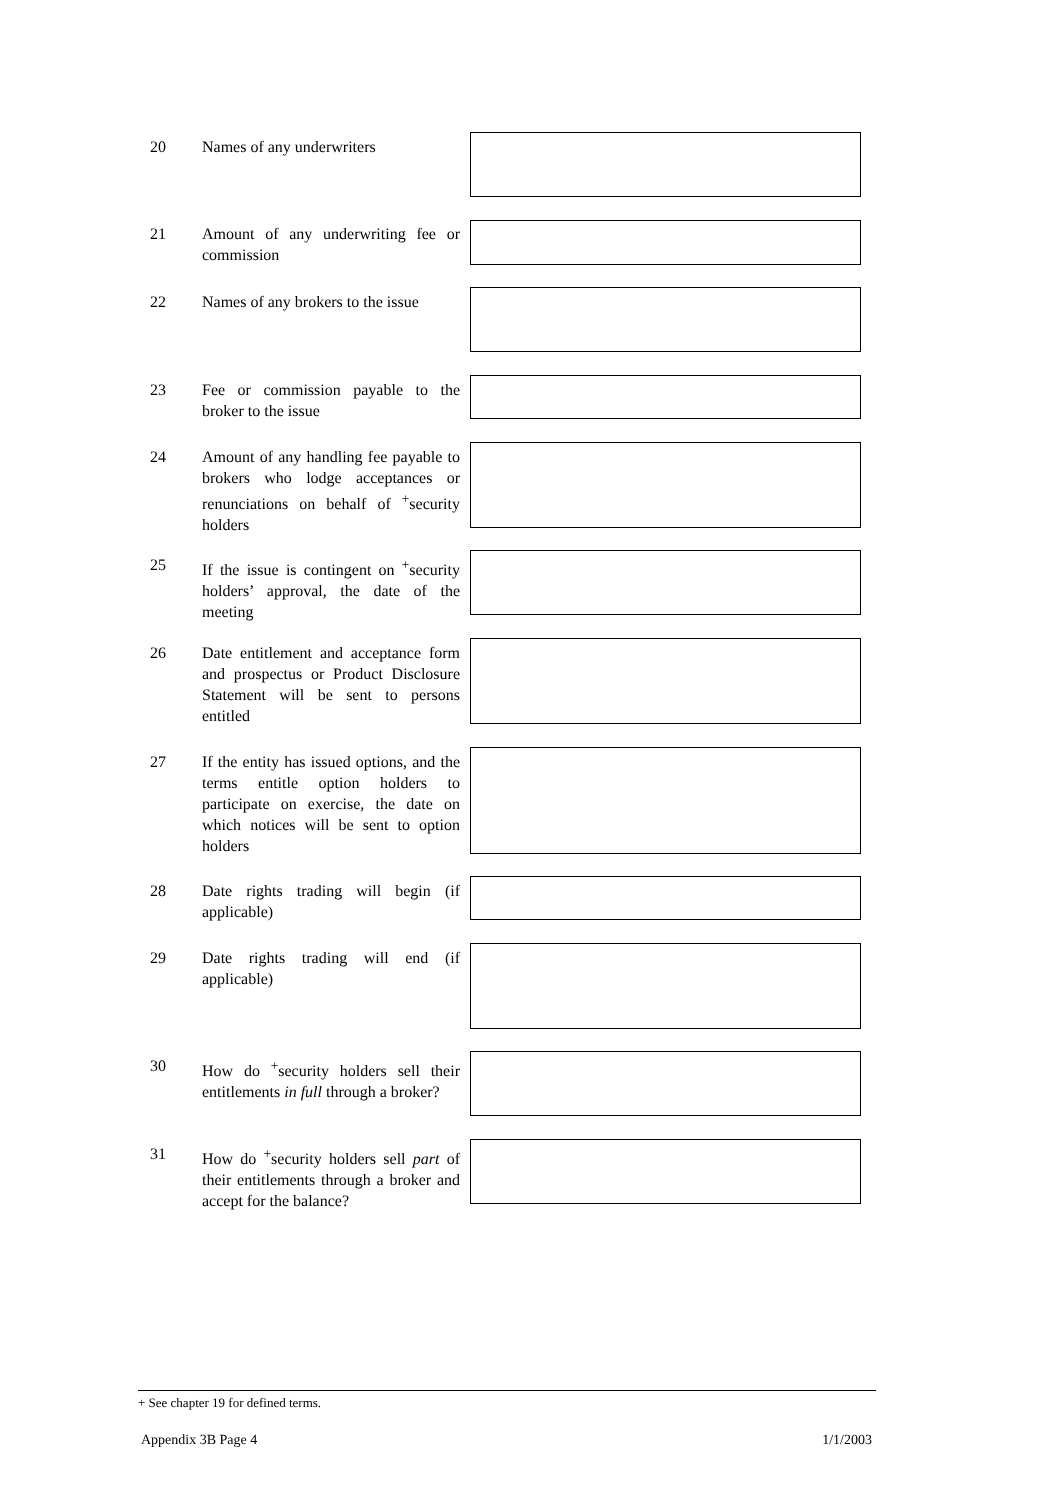20 Names of any underwriters
21 Amount of any underwriting fee or commission
22 Names of any brokers to the issue
23 Fee or commission payable to the broker to the issue
24 Amount of any handling fee payable to brokers who lodge acceptances or renunciations on behalf of <sup>+</sup>security holders
25 If the issue is contingent on <sup>+</sup>security holders’ approval, the date of the meeting
26 Date entitlement and acceptance form and prospectus or Product Disclosure Statement will be sent to persons entitled
27 If the entity has issued options, and the terms entitle option holders to participate on exercise, the date on which notices will be sent to option holders
28 Date rights trading will begin (if applicable)
29 Date rights trading will end (if applicable)
30 How do <sup>+</sup>security holders sell their entitlements in full through a broker?
31 How do <sup>+</sup>security holders sell part of their entitlements through a broker and accept for the balance?
+ See chapter 19 for defined terms.
Appendix 3B Page 4 1/1/2003